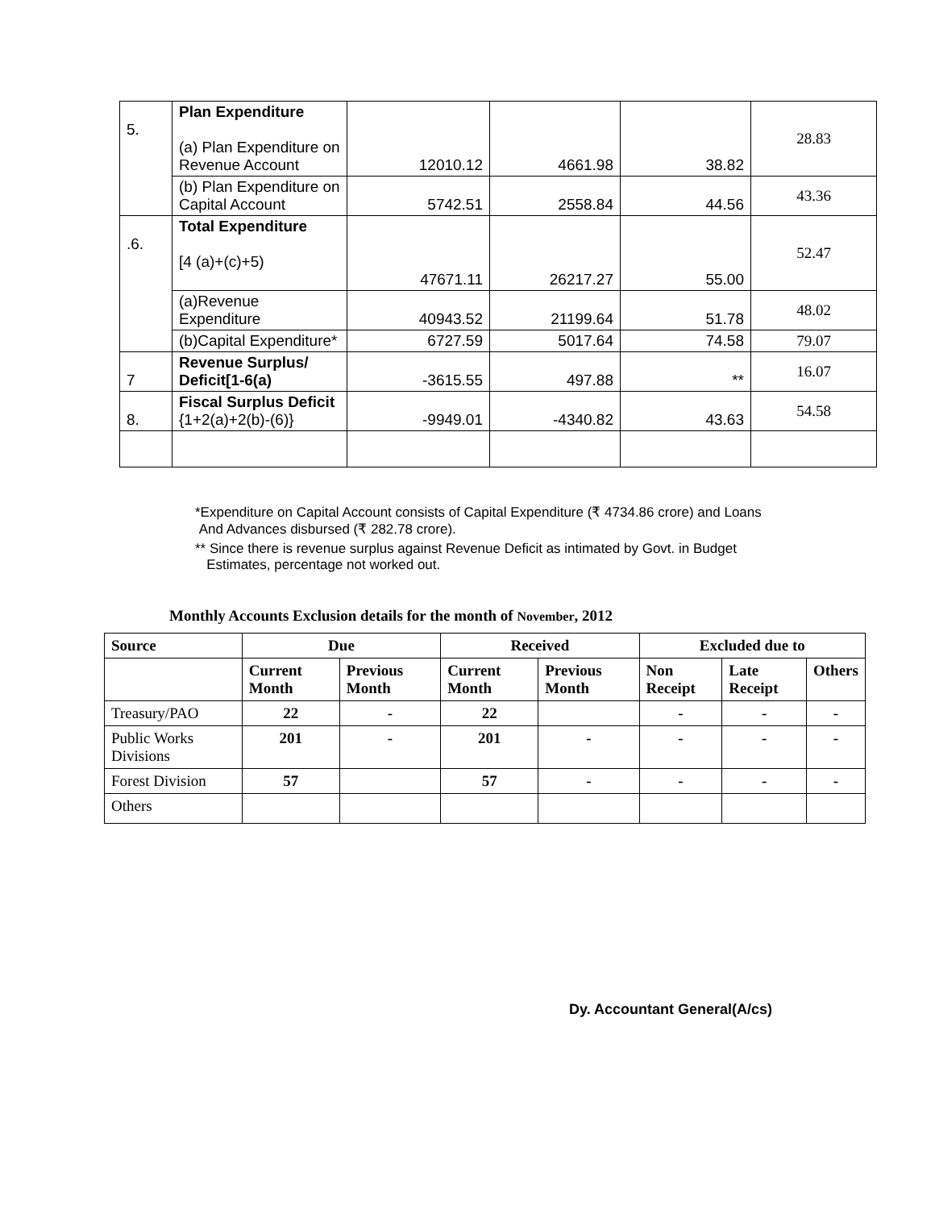| 5. | Plan Expenditure (a) Plan Expenditure on Revenue Account | 12010.12 | 4661.98 | 38.82 | 28.83 |
| | (b) Plan Expenditure on Capital Account | 5742.51 | 2558.84 | 44.56 | 43.36 |
| .6. | Total Expenditure [4 (a)+(c)+5) | 47671.11 | 26217.27 | 55.00 | 52.47 |
| | (a)Revenue Expenditure | 40943.52 | 21199.64 | 51.78 | 48.02 |
| | (b)Capital Expenditure* | 6727.59 | 5017.64 | 74.58 | 79.07 |
| 7 | Revenue Surplus/ Deficit[1-6(a) | -3615.55 | 497.88 | ** | 16.07 |
| 8. | Fiscal Surplus Deficit {1+2(a)+2(b)-(6)} | -9949.01 | -4340.82 | 43.63 | 54.58 |
*Expenditure on Capital Account consists of Capital Expenditure (₹ 4734.86 crore) and Loans
And Advances disbursed (₹ 282.78 crore).
** Since there is revenue surplus against Revenue Deficit as intimated by Govt. in Budget
Estimates, percentage not worked out.
Monthly Accounts Exclusion details for the month of November, 2012
| Source | Due | | Received | | Excluded due to | | |
| --- | --- | --- | --- | --- | --- | --- | --- |
| | Current Month | Previous Month | Current Month | Previous Month | Non Receipt | Late Receipt | Others |
| Treasury/PAO | 22 | - | 22 | | - | - | - |
| Public Works Divisions | 201 | - | 201 | - | - | - | - |
| Forest Division | 57 | | 57 | - | - | - | - |
| Others | | | | | | | |
Dy. Accountant General(A/cs)